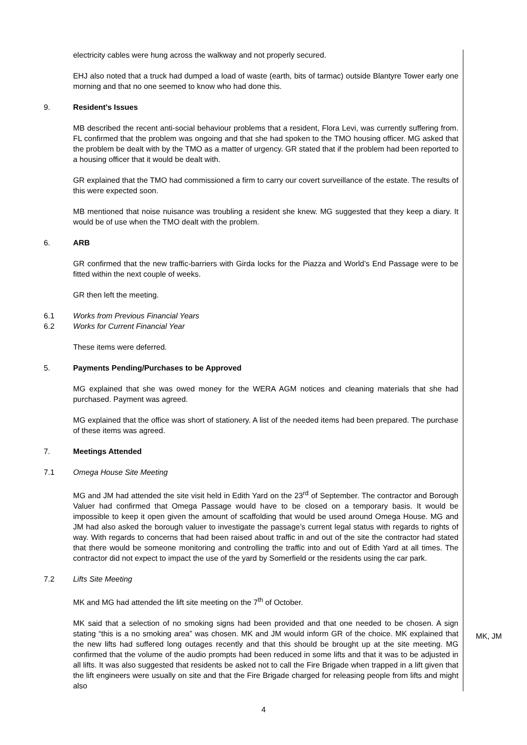electricity cables were hung across the walkway and not properly secured.
EHJ also noted that a truck had dumped a load of waste (earth, bits of tarmac) outside Blantyre Tower early one morning and that no one seemed to know who had done this.
9. Resident's Issues
MB described the recent anti-social behaviour problems that a resident, Flora Levi, was currently suffering from. FL confirmed that the problem was ongoing and that she had spoken to the TMO housing officer. MG asked that the problem be dealt with by the TMO as a matter of urgency. GR stated that if the problem had been reported to a housing officer that it would be dealt with.
GR explained that the TMO had commissioned a firm to carry our covert surveillance of the estate. The results of this were expected soon.
MB mentioned that noise nuisance was troubling a resident she knew. MG suggested that they keep a diary. It would be of use when the TMO dealt with the problem.
6. ARB
GR confirmed that the new traffic-barriers with Girda locks for the Piazza and World’s End Passage were to be fitted within the next couple of weeks.
GR then left the meeting.
6.1 Works from Previous Financial Years
6.2 Works for Current Financial Year
These items were deferred.
5. Payments Pending/Purchases to be Approved
MG explained that she was owed money for the WERA AGM notices and cleaning materials that she had purchased. Payment was agreed.
MG explained that the office was short of stationery. A list of the needed items had been prepared. The purchase of these items was agreed.
7. Meetings Attended
7.1 Omega House Site Meeting
MG and JM had attended the site visit held in Edith Yard on the 23<sup>rd</sup> of September. The contractor and Borough Valuer had confirmed that Omega Passage would have to be closed on a temporary basis. It would be impossible to keep it open given the amount of scaffolding that would be used around Omega House. MG and JM had also asked the borough valuer to investigate the passage’s current legal status with regards to rights of way. With regards to concerns that had been raised about traffic in and out of the site the contractor had stated that there would be someone monitoring and controlling the traffic into and out of Edith Yard at all times. The contractor did not expect to impact the use of the yard by Somerfield or the residents using the car park.
7.2 Lifts Site Meeting
MK and MG had attended the lift site meeting on the 7<sup>th</sup> of October.
MK said that a selection of no smoking signs had been provided and that one needed to be chosen. A sign stating “this is a no smoking area” was chosen. MK and JM would inform GR of the choice. MK explained that the new lifts had suffered long outages recently and that this should be brought up at the site meeting. MG confirmed that the volume of the audio prompts had been reduced in some lifts and that it was to be adjusted in all lifts. It was also suggested that residents be asked not to call the Fire Brigade when trapped in a lift given that the lift engineers were usually on site and that the Fire Brigade charged for releasing people from lifts and might also
MK, JM
4